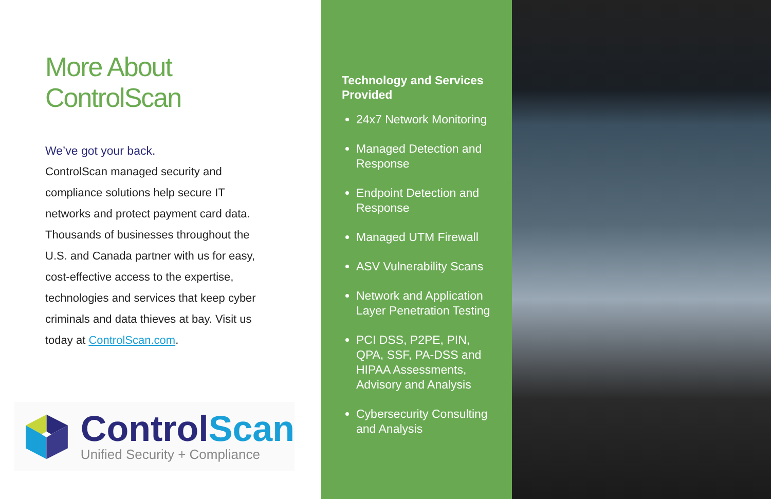More About
ControlScan
We’ve got your back.
ControlScan managed security and compliance solutions help secure IT networks and protect payment card data. Thousands of businesses throughout the U.S. and Canada partner with us for easy, cost-effective access to the expertise, technologies and services that keep cyber criminals and data thieves at bay. Visit us today at ControlScan.com.
ControlScan
Unified Security + Compliance
Technology and Services Provided
24x7 Network Monitoring
Managed Detection and Response
Endpoint Detection and Response
Managed UTM Firewall
ASV Vulnerability Scans
Network and Application Layer Penetration Testing
PCI DSS, P2PE, PIN, QPA, SSF, PA-DSS and HIPAA Assessments, Advisory and Analysis
Cybersecurity Consulting and Analysis